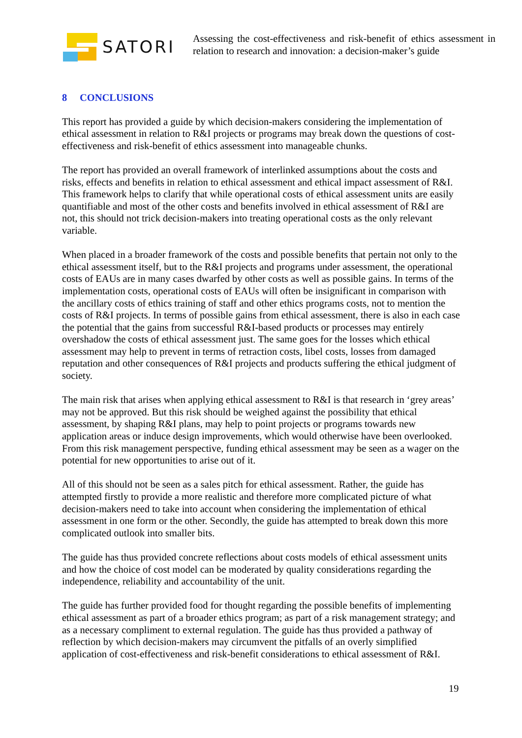SATORI
Assessing the cost-effectiveness and risk-benefit of ethics assessment in relation to research and innovation: a decision-maker’s guide
8 CONCLUSIONS
This report has provided a guide by which decision-makers considering the implementation of ethical assessment in relation to R&I projects or programs may break down the questions of cost-effectiveness and risk-benefit of ethics assessment into manageable chunks.
The report has provided an overall framework of interlinked assumptions about the costs and risks, effects and benefits in relation to ethical assessment and ethical impact assessment of R&I. This framework helps to clarify that while operational costs of ethical assessment units are easily quantifiable and most of the other costs and benefits involved in ethical assessment of R&I are not, this should not trick decision-makers into treating operational costs as the only relevant variable.
When placed in a broader framework of the costs and possible benefits that pertain not only to the ethical assessment itself, but to the R&I projects and programs under assessment, the operational costs of EAUs are in many cases dwarfed by other costs as well as possible gains. In terms of the implementation costs, operational costs of EAUs will often be insignificant in comparison with the ancillary costs of ethics training of staff and other ethics programs costs, not to mention the costs of R&I projects. In terms of possible gains from ethical assessment, there is also in each case the potential that the gains from successful R&I-based products or processes may entirely overshadow the costs of ethical assessment just. The same goes for the losses which ethical assessment may help to prevent in terms of retraction costs, libel costs, losses from damaged reputation and other consequences of R&I projects and products suffering the ethical judgment of society.
The main risk that arises when applying ethical assessment to R&I is that research in ‘grey areas’ may not be approved. But this risk should be weighed against the possibility that ethical assessment, by shaping R&I plans, may help to point projects or programs towards new application areas or induce design improvements, which would otherwise have been overlooked. From this risk management perspective, funding ethical assessment may be seen as a wager on the potential for new opportunities to arise out of it.
All of this should not be seen as a sales pitch for ethical assessment. Rather, the guide has attempted firstly to provide a more realistic and therefore more complicated picture of what decision-makers need to take into account when considering the implementation of ethical assessment in one form or the other. Secondly, the guide has attempted to break down this more complicated outlook into smaller bits.
The guide has thus provided concrete reflections about costs models of ethical assessment units and how the choice of cost model can be moderated by quality considerations regarding the independence, reliability and accountability of the unit.
The guide has further provided food for thought regarding the possible benefits of implementing ethical assessment as part of a broader ethics program; as part of a risk management strategy; and as a necessary compliment to external regulation. The guide has thus provided a pathway of reflection by which decision-makers may circumvent the pitfalls of an overly simplified application of cost-effectiveness and risk-benefit considerations to ethical assessment of R&I.
19